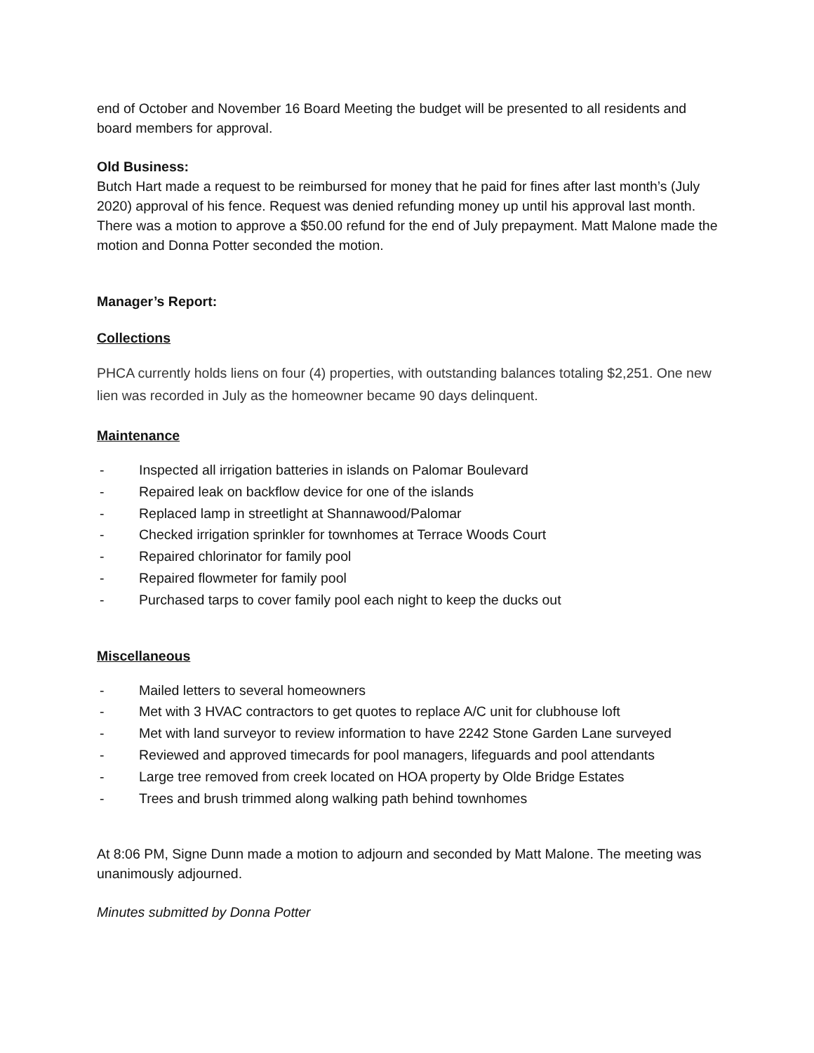end of October and November 16 Board Meeting the budget will be presented to all residents and board members for approval.
Old Business:
Butch Hart made a request to be reimbursed for money that he paid for fines after last month’s (July 2020) approval of his fence. Request was denied refunding money up until his approval last month. There was a motion to approve a $50.00 refund for the end of July prepayment. Matt Malone made the motion and Donna Potter seconded the motion.
Manager’s Report:
Collections
PHCA currently holds liens on four (4) properties, with outstanding balances totaling $2,251. One new lien was recorded in July as the homeowner became 90 days delinquent.
Maintenance
- Inspected all irrigation batteries in islands on Palomar Boulevard
- Repaired leak on backflow device for one of the islands
- Replaced lamp in streetlight at Shannawood/Palomar
- Checked irrigation sprinkler for townhomes at Terrace Woods Court
- Repaired chlorinator for family pool
- Repaired flowmeter for family pool
- Purchased tarps to cover family pool each night to keep the ducks out
Miscellaneous
- Mailed letters to several homeowners
- Met with 3 HVAC contractors to get quotes to replace A/C unit for clubhouse loft
- Met with land surveyor to review information to have 2242 Stone Garden Lane surveyed
- Reviewed and approved timecards for pool managers, lifeguards and pool attendants
- Large tree removed from creek located on HOA property by Olde Bridge Estates
- Trees and brush trimmed along walking path behind townhomes
At 8:06 PM, Signe Dunn made a motion to adjourn and seconded by Matt Malone. The meeting was unanimously adjourned.
Minutes submitted by Donna Potter